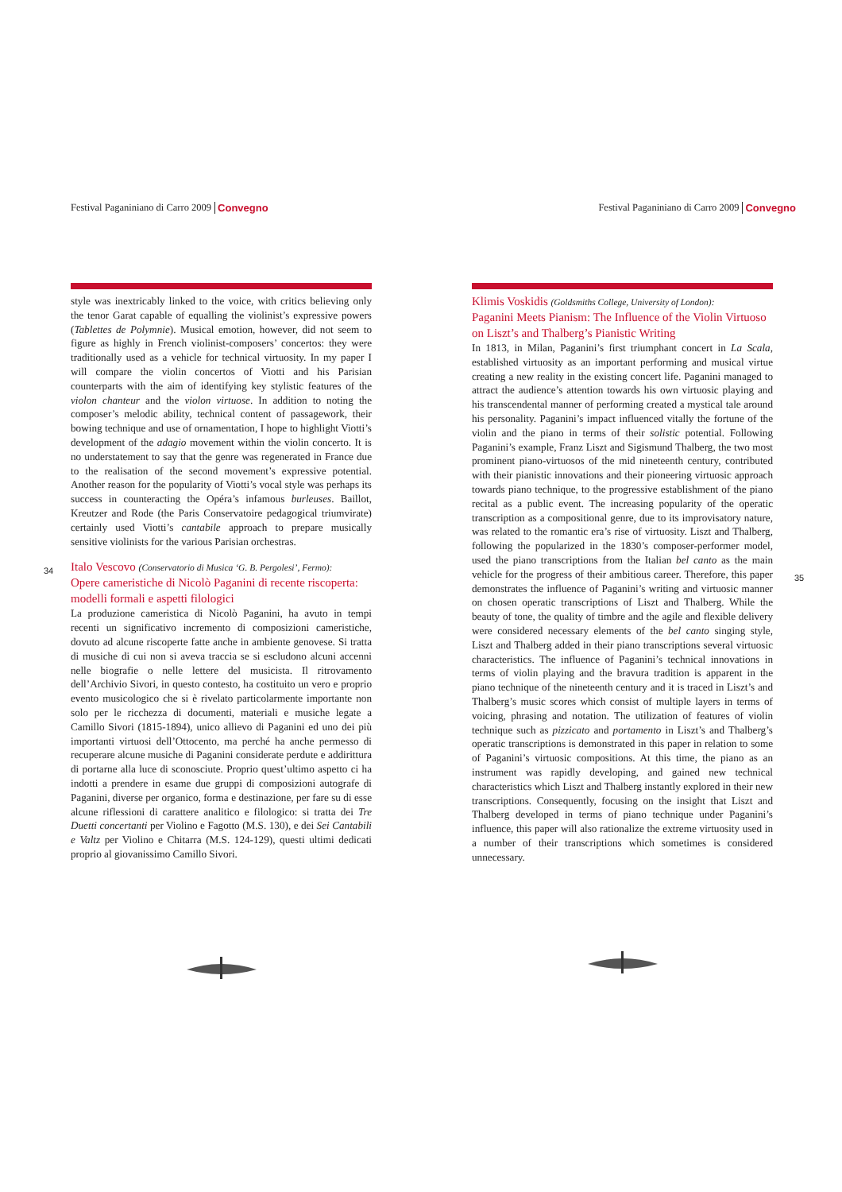Festival Paganiniano di Carro 2009 Convegno
34
style was inextricably linked to the voice, with critics believing only the tenor Garat capable of equalling the violinist’s expressive powers (Tablettes de Polymnie). Musical emotion, however, did not seem to figure as highly in French violinist-composers’ concertos: they were traditionally used as a vehicle for technical virtuosity. In my paper I will compare the violin concertos of Viotti and his Parisian counterparts with the aim of identifying key stylistic features of the violon chanteur and the violon virtuose. In addition to noting the composer’s melodic ability, technical content of passagework, their bowing technique and use of ornamentation, I hope to highlight Viotti’s development of the adagio movement within the violin concerto. It is no understatement to say that the genre was regenerated in France due to the realisation of the second movement’s expressive potential. Another reason for the popularity of Viotti’s vocal style was perhaps its success in counteracting the Opéra’s infamous burleuses. Baillot, Kreutzer and Rode (the Paris Conservatoire pedagogical triumvirate) certainly used Viotti’s cantabile approach to prepare musically sensitive violinists for the various Parisian orchestras.
Italo Vescovo (Conservatorio di Musica ‘G. B. Pergolesi’, Fermo):
Opere cameristiche di Nicolò Paganini di recente riscoperta: modelli formali e aspetti filologici
La produzione cameristica di Nicolò Paganini, ha avuto in tempi recenti un significativo incremento di composizioni cameristiche, dovuto ad alcune riscoperte fatte anche in ambiente genovese. Si tratta di musiche di cui non si aveva traccia se si escludono alcuni accenni nelle biografie o nelle lettere del musicista. Il ritrovamento dell’Archivio Sivori, in questo contesto, ha costituito un vero e proprio evento musicologico che si è rivelato particolarmente importante non solo per le ricchezza di documenti, materiali e musiche legate a Camillo Sivori (1815-1894), unico allievo di Paganini ed uno dei più importanti virtuosi dell’Ottocento, ma perché ha anche permesso di recuperare alcune musiche di Paganini considerate perdute e addirittura di portarne alla luce di sconosciute. Proprio quest’ultimo aspetto ci ha indotti a prendere in esame due gruppi di composizioni autografe di Paganini, diverse per organico, forma e destinazione, per fare su di esse alcune riflessioni di carattere analitico e filologico: si tratta dei Tre Duetti concertanti per Violino e Fagotto (M.S. 130), e dei Sei Cantabili e Valtz per Violino e Chitarra (M.S. 124-129), questi ultimi dedicati proprio al giovanissimo Camillo Sivori.
Festival Paganiniano di Carro 2009 Convegno
Klimis Voskidis (Goldsmiths College, University of London):
Paganini Meets Pianism: The Influence of the Violin Virtuoso on Liszt’s and Thalberg’s Pianistic Writing
In 1813, in Milan, Paganini’s first triumphant concert in La Scala, established virtuosity as an important performing and musical virtue creating a new reality in the existing concert life. Paganini managed to attract the audience’s attention towards his own virtuosic playing and his transcendental manner of performing created a mystical tale around his personality. Paganini’s impact influenced vitally the fortune of the violin and the piano in terms of their solistic potential. Following Paganini’s example, Franz Liszt and Sigismund Thalberg, the two most prominent piano-virtuosos of the mid nineteenth century, contributed with their pianistic innovations and their pioneering virtuosic approach towards piano technique, to the progressive establishment of the piano recital as a public event. The increasing popularity of the operatic transcription as a compositional genre, due to its improvisatory nature, was related to the romantic era’s rise of virtuosity. Liszt and Thalberg, following the popularized in the 1830’s composer-performer model, used the piano transcriptions from the Italian bel canto as the main vehicle for the progress of their ambitious career. Therefore, this paper demonstrates the influence of Paganini’s writing and virtuosic manner on chosen operatic transcriptions of Liszt and Thalberg. While the beauty of tone, the quality of timbre and the agile and flexible delivery were considered necessary elements of the bel canto singing style, Liszt and Thalberg added in their piano transcriptions several virtuosic characteristics. The influence of Paganini’s technical innovations in terms of violin playing and the bravura tradition is apparent in the piano technique of the nineteenth century and it is traced in Liszt’s and Thalberg’s music scores which consist of multiple layers in terms of voicing, phrasing and notation. The utilization of features of violin technique such as pizzicato and portamento in Liszt’s and Thalberg’s operatic transcriptions is demonstrated in this paper in relation to some of Paganini’s virtuosic compositions. At this time, the piano as an instrument was rapidly developing, and gained new technical characteristics which Liszt and Thalberg instantly explored in their new transcriptions. Consequently, focusing on the insight that Liszt and Thalberg developed in terms of piano technique under Paganini’s influence, this paper will also rationalize the extreme virtuosity used in a number of their transcriptions which sometimes is considered unnecessary.
35